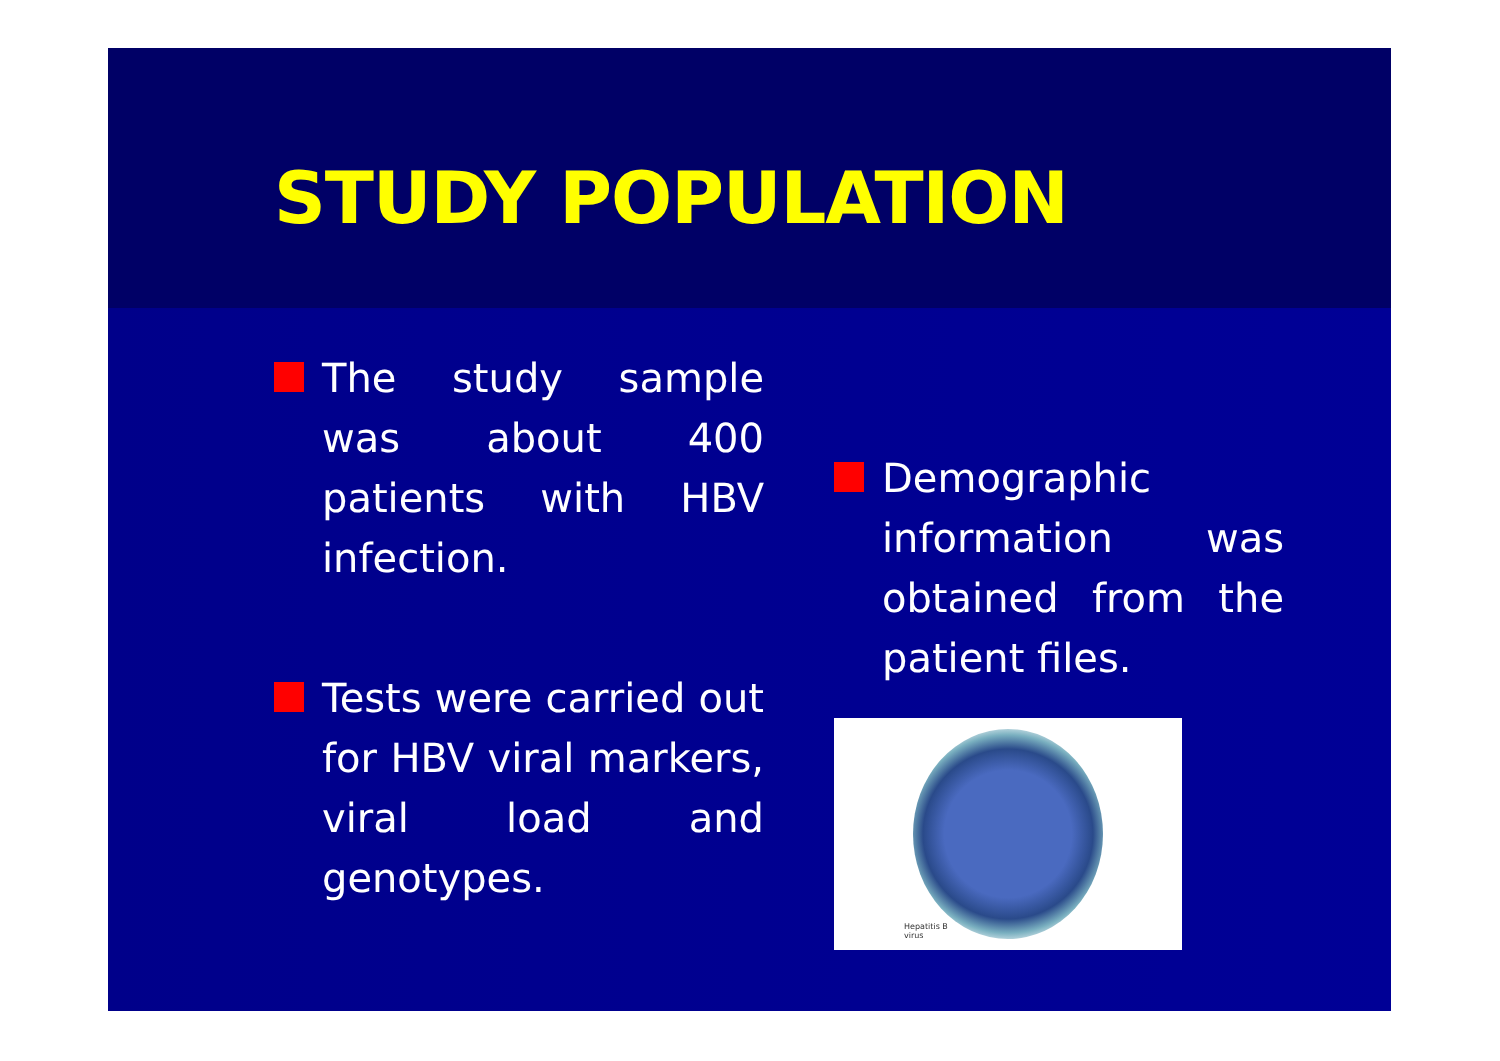STUDY POPULATION
The study sample was about 400 patients with HBV infection.
Tests were carried out for HBV viral markers, viral load and genotypes.
Demographic information was obtained from the patient files.
Hepatitis B
virus